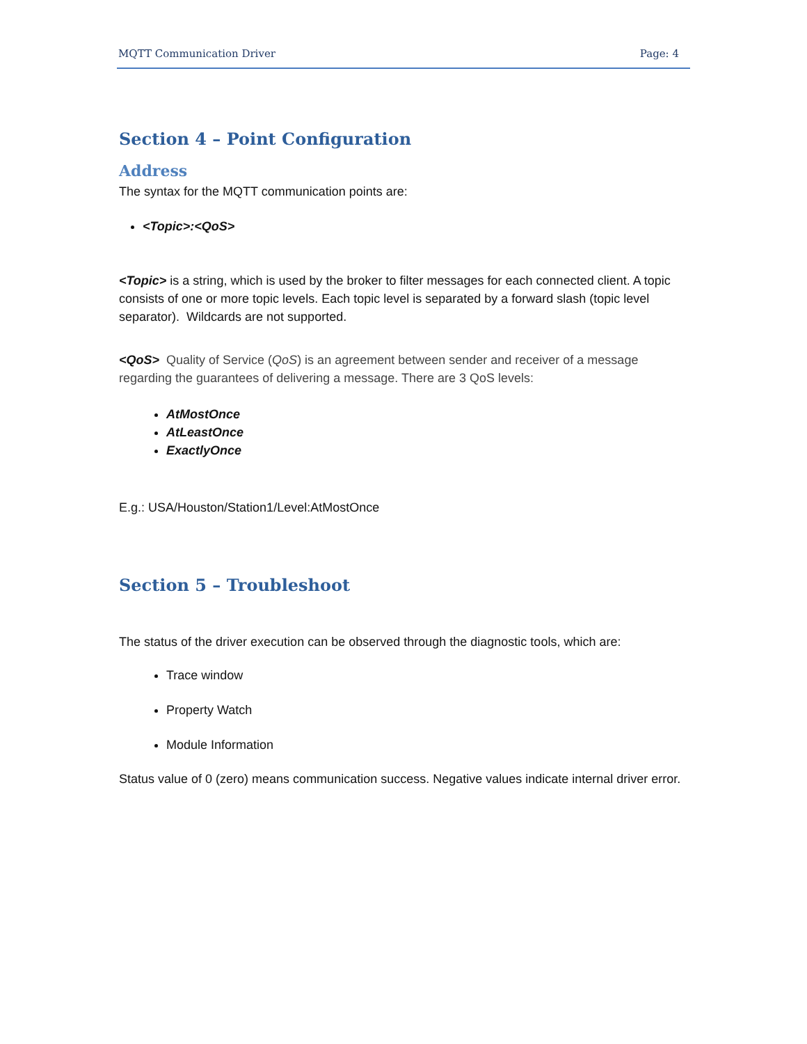MQTT Communication Driver Page: 4
Section 4 – Point Configuration
Address
The syntax for the MQTT communication points are:
<Topic>:<QoS>
<Topic> is a string, which is used by the broker to filter messages for each connected client. A topic consists of one or more topic levels. Each topic level is separated by a forward slash (topic level separator). Wildcards are not supported.
<QoS> Quality of Service (QoS) is an agreement between sender and receiver of a message regarding the guarantees of delivering a message. There are 3 QoS levels:
AtMostOnce
AtLeastOnce
ExactlyOnce
E.g.: USA/Houston/Station1/Level:AtMostOnce
Section 5 – Troubleshoot
The status of the driver execution can be observed through the diagnostic tools, which are:
Trace window
Property Watch
Module Information
Status value of 0 (zero) means communication success. Negative values indicate internal driver error.